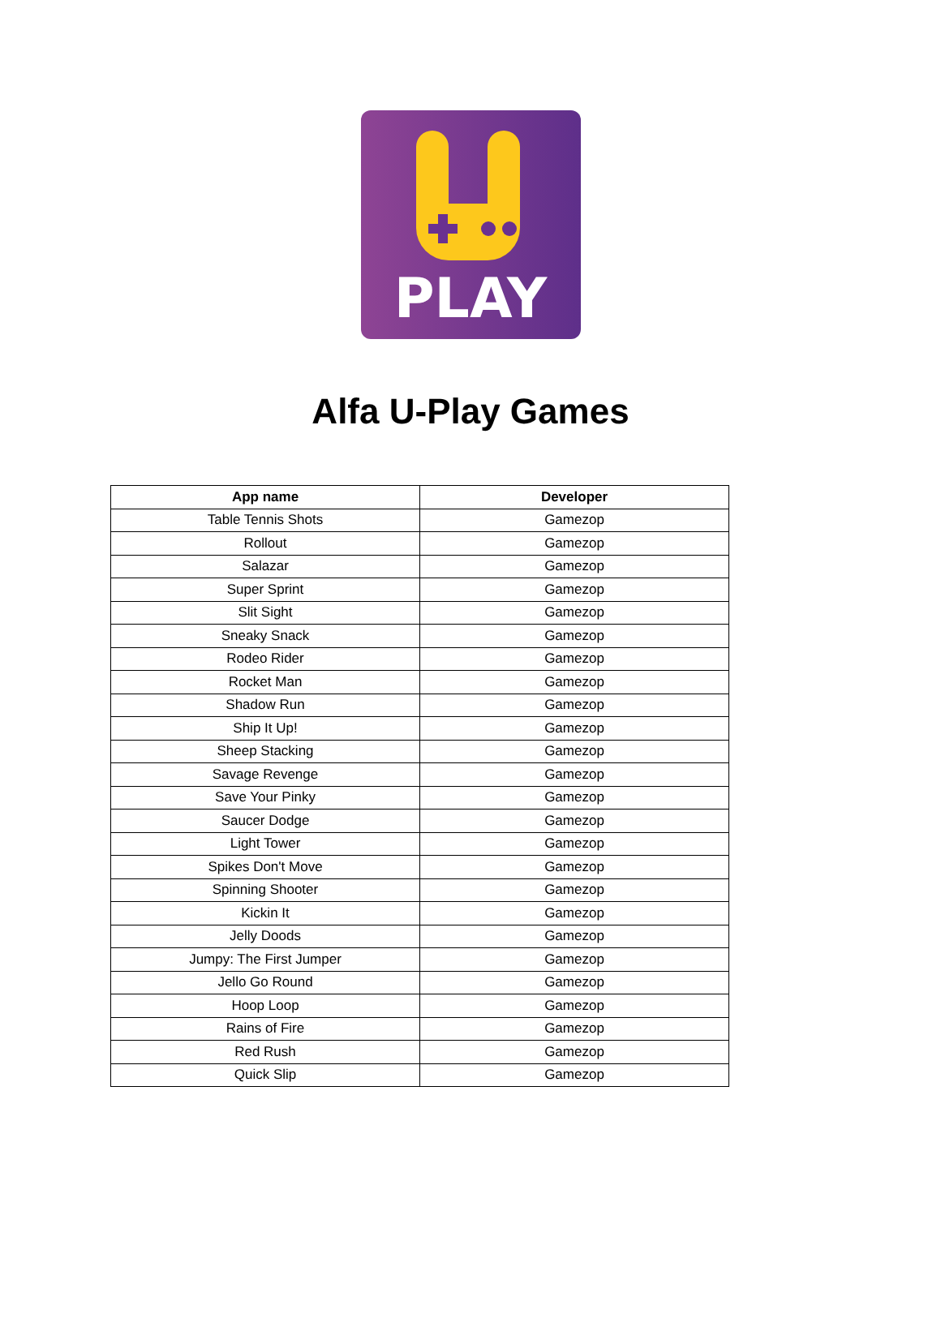PLAY
Alfa U-Play Games
| App name | Developer |
| --- | --- |
| Table Tennis Shots | Gamezop |
| Rollout | Gamezop |
| Salazar | Gamezop |
| Super Sprint | Gamezop |
| Slit Sight | Gamezop |
| Sneaky Snack | Gamezop |
| Rodeo Rider | Gamezop |
| Rocket Man | Gamezop |
| Shadow Run | Gamezop |
| Ship It Up! | Gamezop |
| Sheep Stacking | Gamezop |
| Savage Revenge | Gamezop |
| Save Your Pinky | Gamezop |
| Saucer Dodge | Gamezop |
| Light Tower | Gamezop |
| Spikes Don't Move | Gamezop |
| Spinning Shooter | Gamezop |
| Kickin It | Gamezop |
| Jelly Doods | Gamezop |
| Jumpy: The First Jumper | Gamezop |
| Jello Go Round | Gamezop |
| Hoop Loop | Gamezop |
| Rains of Fire | Gamezop |
| Red Rush | Gamezop |
| Quick Slip | Gamezop |